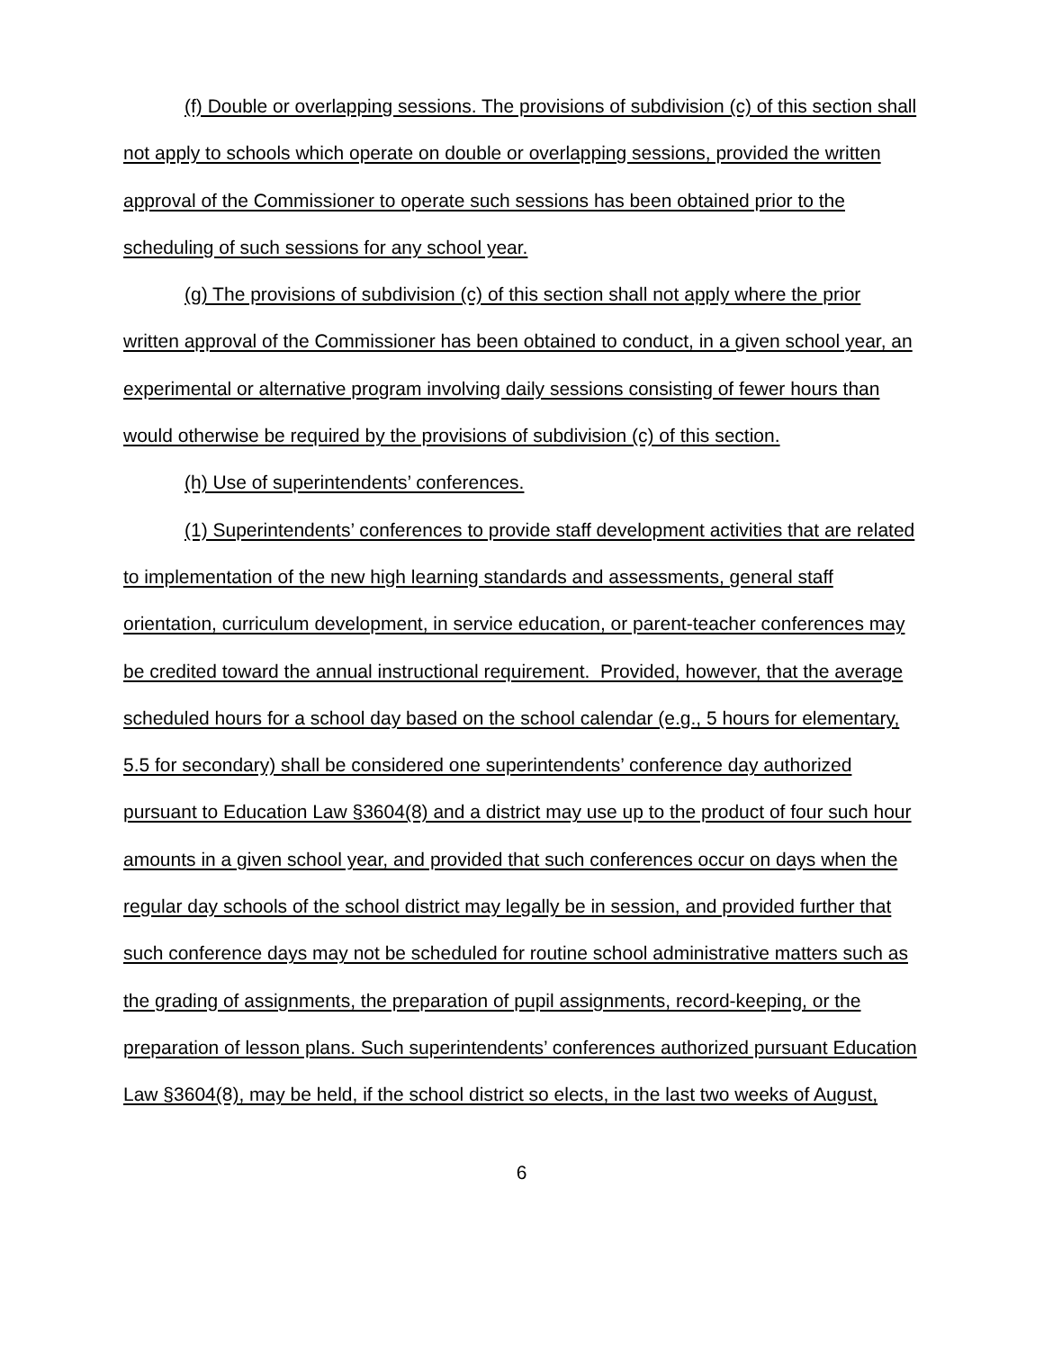(f) Double or overlapping sessions. The provisions of subdivision (c) of this section shall not apply to schools which operate on double or overlapping sessions, provided the written approval of the Commissioner to operate such sessions has been obtained prior to the scheduling of such sessions for any school year.
(g) The provisions of subdivision (c) of this section shall not apply where the prior written approval of the Commissioner has been obtained to conduct, in a given school year, an experimental or alternative program involving daily sessions consisting of fewer hours than would otherwise be required by the provisions of subdivision (c) of this section.
(h) Use of superintendents’ conferences.
(1) Superintendents’ conferences to provide staff development activities that are related to implementation of the new high learning standards and assessments, general staff orientation, curriculum development, in service education, or parent-teacher conferences may be credited toward the annual instructional requirement. Provided, however, that the average scheduled hours for a school day based on the school calendar (e.g., 5 hours for elementary, 5.5 for secondary) shall be considered one superintendents’ conference day authorized pursuant to Education Law §3604(8) and a district may use up to the product of four such hour amounts in a given school year, and provided that such conferences occur on days when the regular day schools of the school district may legally be in session, and provided further that such conference days may not be scheduled for routine school administrative matters such as the grading of assignments, the preparation of pupil assignments, record-keeping, or the preparation of lesson plans. Such superintendents’ conferences authorized pursuant Education Law §3604(8), may be held, if the school district so elects, in the last two weeks of August,
6